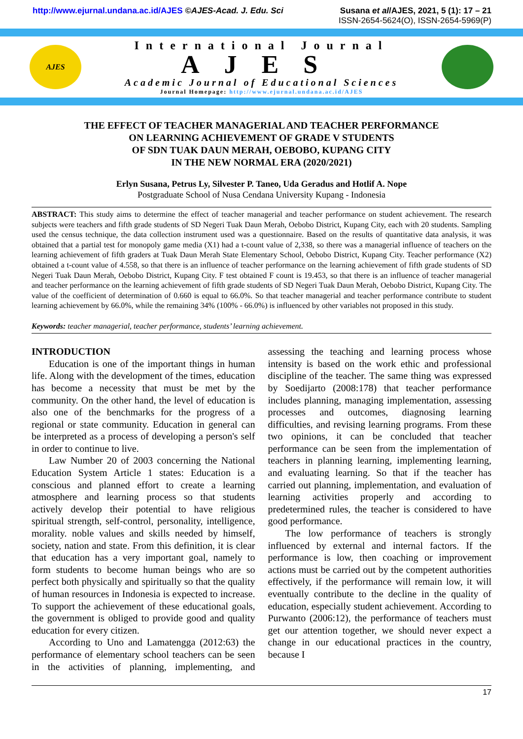http://www.ejurnal.undana.ac.id/AJES ©AJES-Acad. J. Edu. Sci
Susana et al/AJES, 2021, 5 (1): 17 – 21
ISSN-2654-5624(O), ISSN-2654-5969(P)
AJES
International Journal
AJES
Academic Journal of Educational Sciences
Journal Homepage: http://www.ejurnal.undana.ac.id/AJES
THE EFFECT OF TEACHER MANAGERIAL AND TEACHER PERFORMANCE
ON LEARNING ACHIEVEMENT OF GRADE V STUDENTS
OF SDN TUAK DAUN MERAH, OEBOBO, KUPANG CITY
IN THE NEW NORMAL ERA (2020/2021)
Erlyn Susana, Petrus Ly, Silvester P. Taneo, Uda Geradus and Hotlif A. Nope
Postgraduate School of Nusa Cendana University Kupang - Indonesia
ABSTRACT: This study aims to determine the effect of teacher managerial and teacher performance on student achievement. The research subjects were teachers and fifth grade students of SD Negeri Tuak Daun Merah, Oebobo District, Kupang City, each with 20 students. Sampling used the census technique, the data collection instrument used was a questionnaire. Based on the results of quantitative data analysis, it was obtained that a partial test for monopoly game media (X1) had a t-count value of 2,338, so there was a managerial influence of teachers on the learning achievement of fifth graders at Tuak Daun Merah State Elementary School, Oebobo District, Kupang City. Teacher performance (X2) obtained a t-count value of 4.558, so that there is an influence of teacher performance on the learning achievement of fifth grade students of SD Negeri Tuak Daun Merah, Oebobo District, Kupang City. F test obtained F count is 19.453, so that there is an influence of teacher managerial and teacher performance on the learning achievement of fifth grade students of SD Negeri Tuak Daun Merah, Oebobo District, Kupang City. The value of the coefficient of determination of 0.660 is equal to 66.0%. So that teacher managerial and teacher performance contribute to student learning achievement by 66.0%, while the remaining 34% (100% - 66.0%) is influenced by other variables not proposed in this study.
Keywords: teacher managerial, teacher performance, students’ learning achievement.
INTRODUCTION
Education is one of the important things in human life. Along with the development of the times, education has become a necessity that must be met by the community. On the other hand, the level of education is also one of the benchmarks for the progress of a regional or state community. Education in general can be interpreted as a process of developing a person's self in order to continue to live.
Law Number 20 of 2003 concerning the National Education System Article 1 states: Education is a conscious and planned effort to create a learning atmosphere and learning process so that students actively develop their potential to have religious spiritual strength, self-control, personality, intelligence, morality. noble values and skills needed by himself, society, nation and state. From this definition, it is clear that education has a very important goal, namely to form students to become human beings who are so perfect both physically and spiritually so that the quality of human resources in Indonesia is expected to increase. To support the achievement of these educational goals, the government is obliged to provide good and quality education for every citizen.
According to Uno and Lamatengga (2012:63) the performance of elementary school teachers can be seen in the activities of planning, implementing, and assessing the teaching and learning process whose intensity is based on the work ethic and professional discipline of the teacher. The same thing was expressed by Soedijarto (2008:178) that teacher performance includes planning, managing implementation, assessing processes and outcomes, diagnosing learning difficulties, and revising learning programs. From these two opinions, it can be concluded that teacher performance can be seen from the implementation of teachers in planning learning, implementing learning, and evaluating learning. So that if the teacher has carried out planning, implementation, and evaluation of learning activities properly and according to predetermined rules, the teacher is considered to have good performance.
The low performance of teachers is strongly influenced by external and internal factors. If the performance is low, then coaching or improvement actions must be carried out by the competent authorities effectively, if the performance will remain low, it will eventually contribute to the decline in the quality of education, especially student achievement. According to Purwanto (2006:12), the performance of teachers must get our attention together, we should never expect a change in our educational practices in the country, because I
17